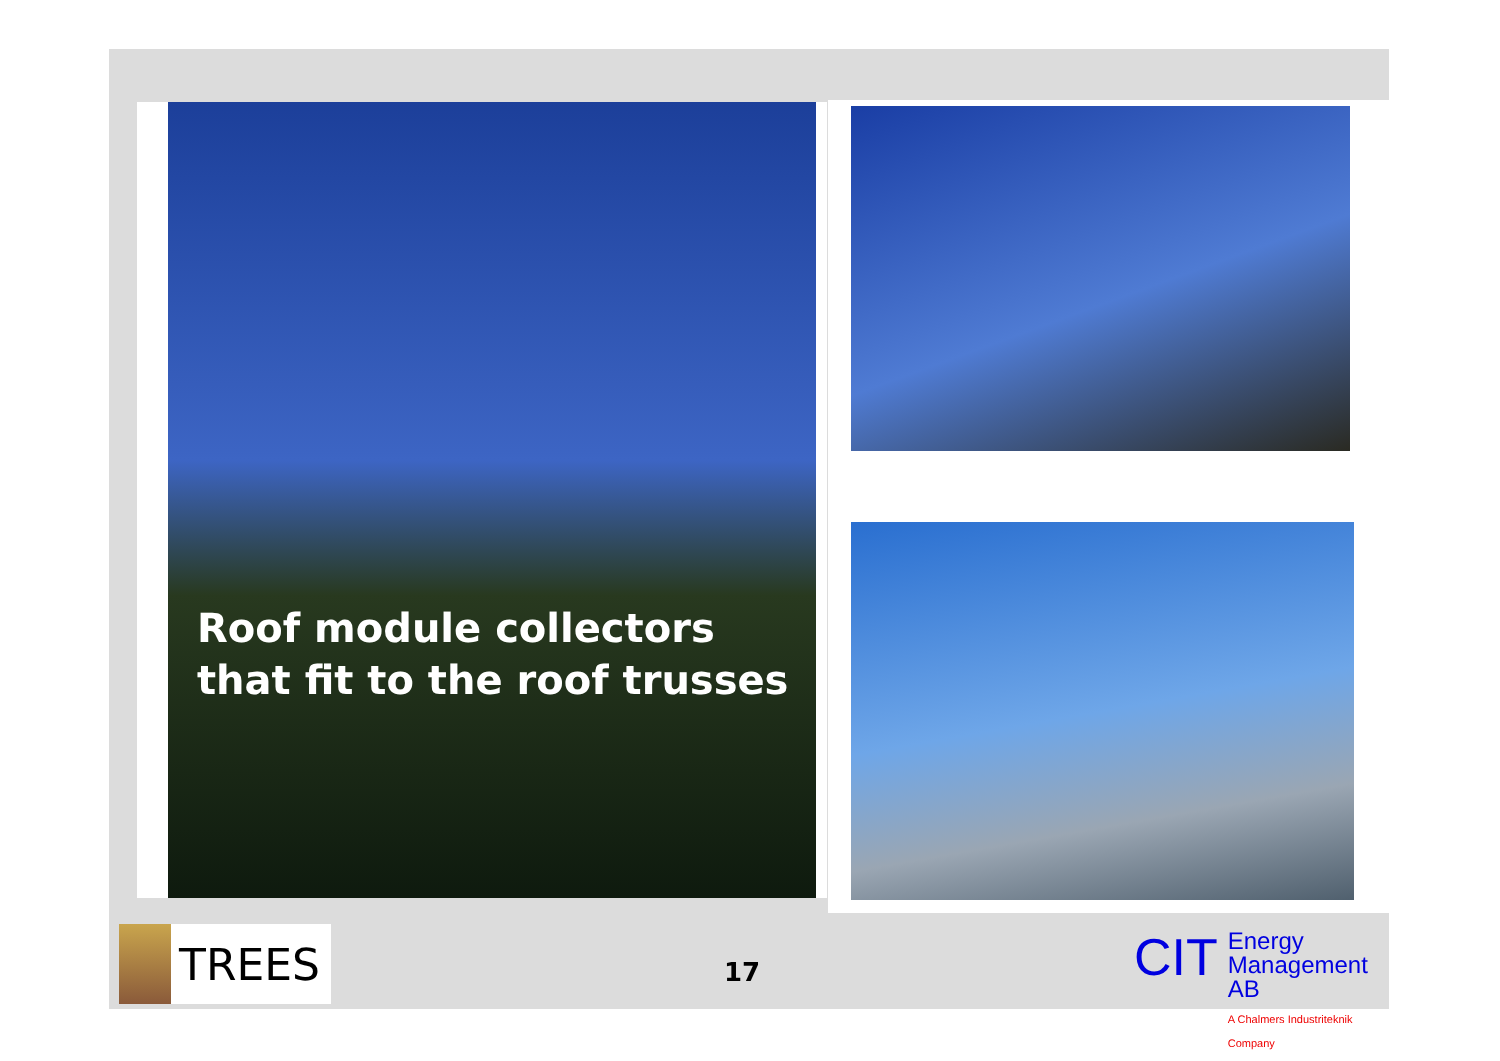Roof module collectors that fit to the roof trusses
TREES
17
CIT
Energy
Management AB
A Chalmers Industriteknik Company